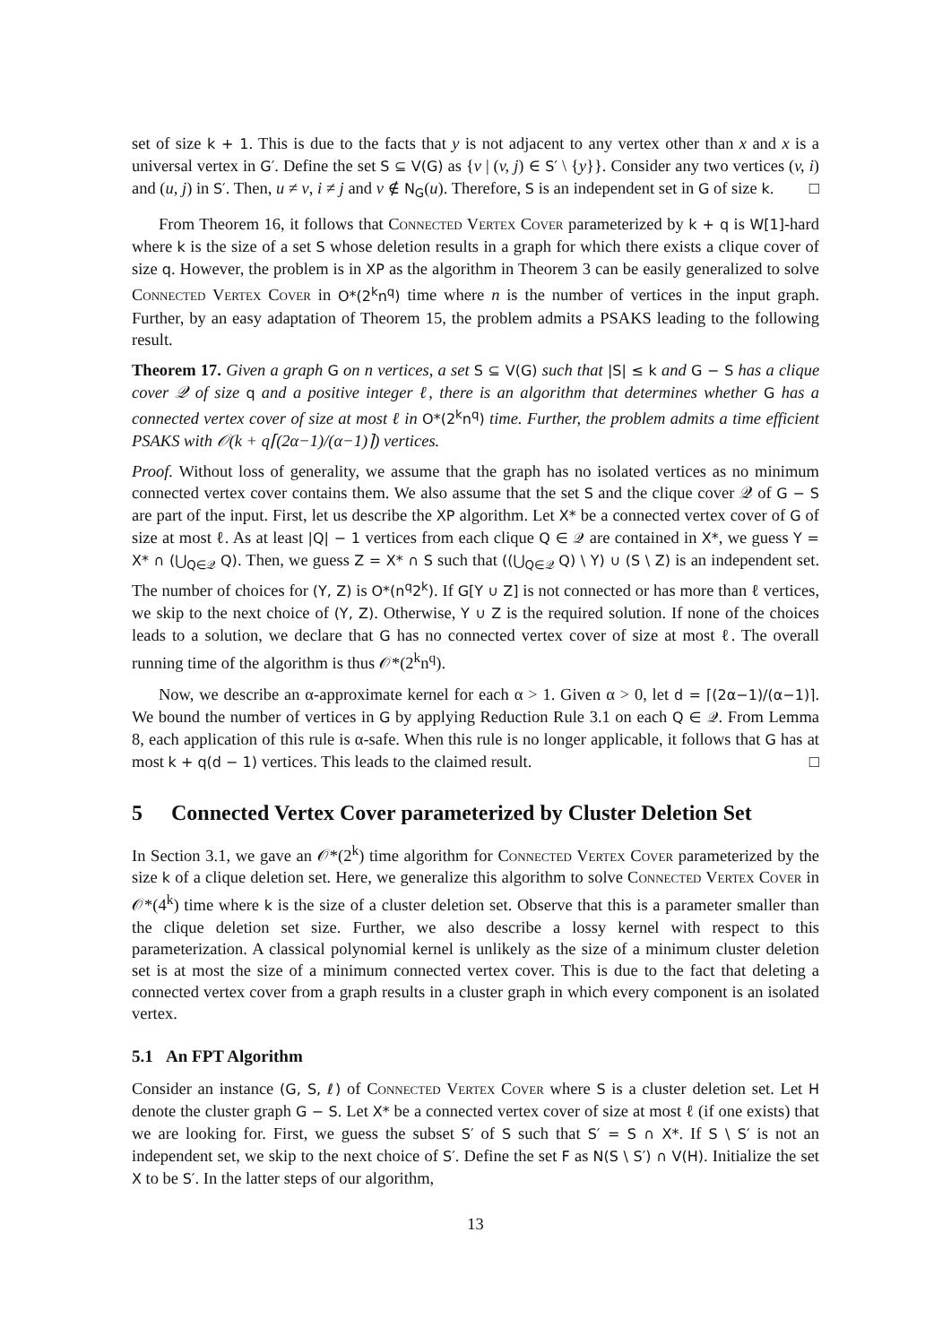set of size k + 1. This is due to the facts that y is not adjacent to any vertex other than x and x is a universal vertex in G′. Define the set S ⊆ V(G) as {v | (v, j) ∈ S′ \ {y}}. Consider any two vertices (v, i) and (u, j) in S′. Then, u ≠ v, i ≠ j and v ∉ N<sub>G</sub>(u). Therefore, S is an independent set in G of size k. □
From Theorem 16, it follows that Connected Vertex Cover parameterized by k + q is W[1]-hard where k is the size of a set S whose deletion results in a graph for which there exists a clique cover of size q. However, the problem is in XP as the algorithm in Theorem 3 can be easily generalized to solve Connected Vertex Cover in O*(2<sup>k</sup>n<sup>q</sup>) time where n is the number of vertices in the input graph. Further, by an easy adaptation of Theorem 15, the problem admits a PSAKS leading to the following result.
Theorem 17. Given a graph G on n vertices, a set S ⊆ V(G) such that |S| ≤ k and G − S has a clique cover 𝒬 of size q and a positive integer ℓ, there is an algorithm that determines whether G has a connected vertex cover of size at most ℓ in O*(2<sup>k</sup>n<sup>q</sup>) time. Further, the problem admits a time efficient PSAKS with 𝒪(k + q⌈(2α−1)/(α−1)⌉) vertices.
Proof. Without loss of generality, we assume that the graph has no isolated vertices as no minimum connected vertex cover contains them. We also assume that the set S and the clique cover 𝒬 of G − S are part of the input. First, let us describe the XP algorithm. Let X* be a connected vertex cover of G of size at most ℓ. As at least |Q| − 1 vertices from each clique Q ∈ 𝒬 are contained in X*, we guess Y = X* ∩ (⋃<sub>Q∈𝒬</sub> Q). Then, we guess Z = X* ∩ S such that ((⋃<sub>Q∈𝒬</sub> Q) \ Y) ∪ (S \ Z) is an independent set. The number of choices for (Y, Z) is O*(n<sup>q</sup>2<sup>k</sup>). If G[Y ∪ Z] is not connected or has more than ℓ vertices, we skip to the next choice of (Y, Z). Otherwise, Y ∪ Z is the required solution. If none of the choices leads to a solution, we declare that G has no connected vertex cover of size at most ℓ. The overall running time of the algorithm is thus 𝒪*(2<sup>k</sup>n<sup>q</sup>).
Now, we describe an α-approximate kernel for each α > 1. Given α > 0, let d = ⌈(2α−1)/(α−1)⌉. We bound the number of vertices in G by applying Reduction Rule 3.1 on each Q ∈ 𝒬. From Lemma 8, each application of this rule is α-safe. When this rule is no longer applicable, it follows that G has at most k + q(d − 1) vertices. This leads to the claimed result. □
5 Connected Vertex Cover parameterized by Cluster Deletion Set
In Section 3.1, we gave an 𝒪*(2<sup>k</sup>) time algorithm for Connected Vertex Cover parameterized by the size k of a clique deletion set. Here, we generalize this algorithm to solve Connected Vertex Cover in 𝒪*(4<sup>k</sup>) time where k is the size of a cluster deletion set. Observe that this is a parameter smaller than the clique deletion set size. Further, we also describe a lossy kernel with respect to this parameterization. A classical polynomial kernel is unlikely as the size of a minimum cluster deletion set is at most the size of a minimum connected vertex cover. This is due to the fact that deleting a connected vertex cover from a graph results in a cluster graph in which every component is an isolated vertex.
5.1 An FPT Algorithm
Consider an instance (G, S, ℓ) of Connected Vertex Cover where S is a cluster deletion set. Let H denote the cluster graph G − S. Let X* be a connected vertex cover of size at most ℓ (if one exists) that we are looking for. First, we guess the subset S′ of S such that S′ = S ∩ X*. If S \ S′ is not an independent set, we skip to the next choice of S′. Define the set F as N(S \ S′) ∩ V(H). Initialize the set X to be S′. In the latter steps of our algorithm,
13